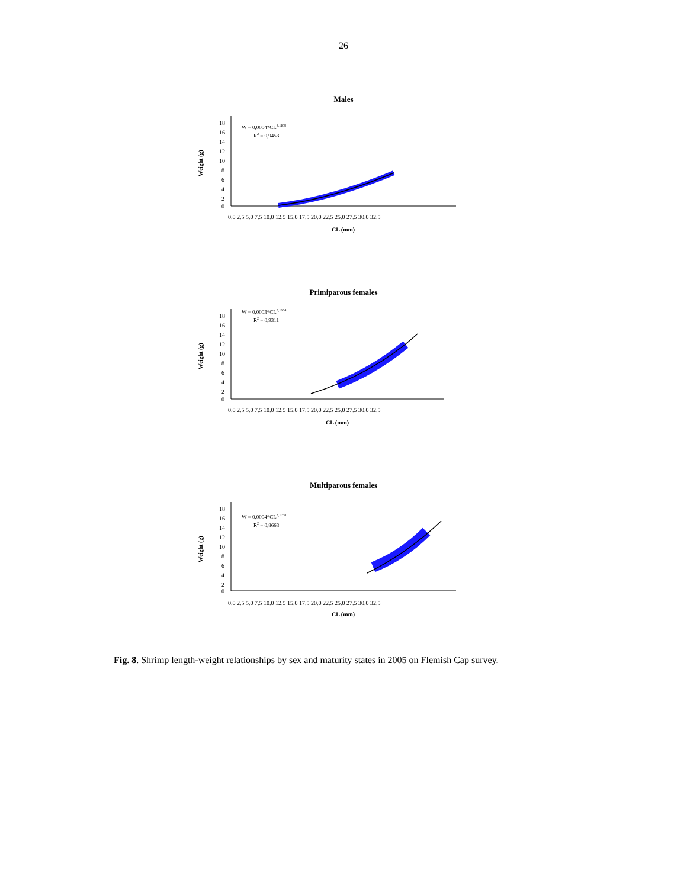26
Males
Weight (g)
18
16
14
12
10
8
6
4
2
0
0.0 2.5 5.0 7.5 10.0 12.5 15.0 17.5 20.0 22.5 25.0 27.5 30.0 32.5
CL (mm)
W = 0,0004*CL3,1108
R2 = 0,9453
Primiparous females
Weight (g)
18
16
14
12
10
8
6
4
2
0
0.0 2.5 5.0 7.5 10.0 12.5 15.0 17.5 20.0 22.5 25.0 27.5 30.0 32.5
CL (mm)
W = 0,0003*CL3,1804
R2 = 0,9311
Multiparous females
Weight (g)
18
16
14
12
10
8
6
4
2
0
0.0 2.5 5.0 7.5 10.0 12.5 15.0 17.5 20.0 22.5 25.0 27.5 30.0 32.5
CL (mm)
W = 0,0004*CL3,1058
R2 = 0,8663
Fig. 8. Shrimp length-weight relationships by sex and maturity states in 2005 on Flemish Cap survey.